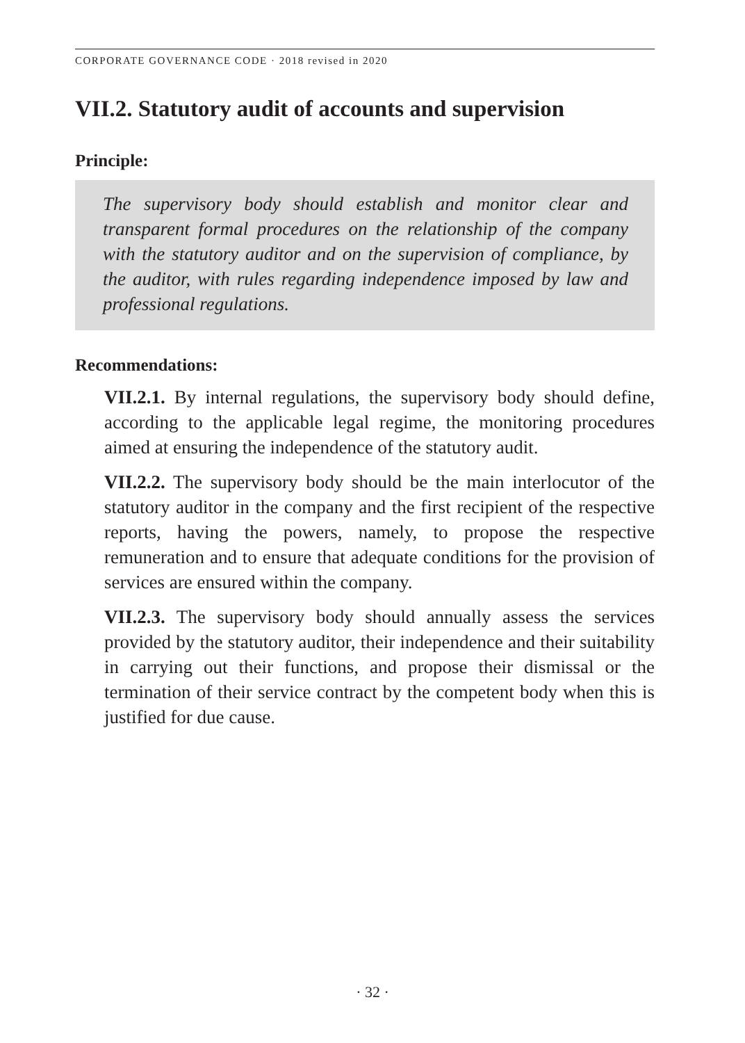CORPORATE GOVERNANCE CODE · 2018 revised in 2020
VII.2. Statutory audit of accounts and supervision
Principle:
The supervisory body should establish and monitor clear and transparent formal procedures on the relationship of the company with the statutory auditor and on the supervision of compliance, by the auditor, with rules regarding independence imposed by law and professional regulations.
Recommendations:
VII.2.1. By internal regulations, the supervisory body should define, according to the applicable legal regime, the monitoring procedures aimed at ensuring the independence of the statutory audit.
VII.2.2. The supervisory body should be the main interlocutor of the statutory auditor in the company and the first recipient of the respective reports, having the powers, namely, to propose the respective remuneration and to ensure that adequate conditions for the provision of services are ensured within the company.
VII.2.3. The supervisory body should annually assess the services provided by the statutory auditor, their independence and their suitability in carrying out their functions, and propose their dismissal or the termination of their service contract by the competent body when this is justified for due cause.
· 32 ·